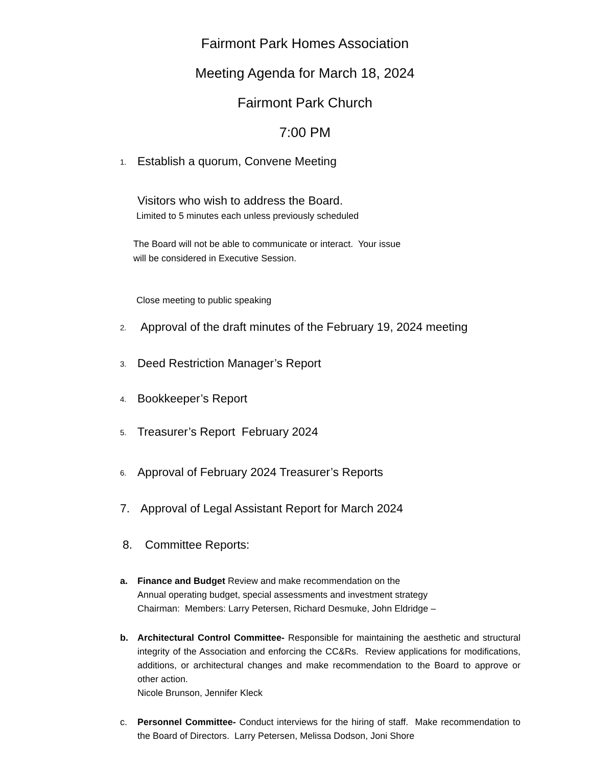Fairmont Park Homes Association
Meeting Agenda for March 18, 2024
Fairmont Park Church
7:00 PM
1. Establish a quorum, Convene Meeting
Visitors who wish to address the Board.
Limited to 5 minutes each unless previously scheduled
The Board will not be able to communicate or interact. Your issue
will be considered in Executive Session.
Close meeting to public speaking
2. Approval of the draft minutes of the February 19, 2024 meeting
3. Deed Restriction Manager’s Report
4. Bookkeeper’s Report
5. Treasurer’s Report February 2024
6. Approval of February 2024 Treasurer’s Reports
7. Approval of Legal Assistant Report for March 2024
8. Committee Reports:
a. Finance and Budget Review and make recommendation on the
Annual operating budget, special assessments and investment strategy
Chairman: Members: Larry Petersen, Richard Desmuke, John Eldridge –
b. Architectural Control Committee- Responsible for maintaining the aesthetic and structural integrity of the Association and enforcing the CC&Rs. Review applications for modifications, additions, or architectural changes and make recommendation to the Board to approve or other action.
Nicole Brunson, Jennifer Kleck
c. Personnel Committee- Conduct interviews for the hiring of staff. Make recommendation to the Board of Directors. Larry Petersen, Melissa Dodson, Joni Shore